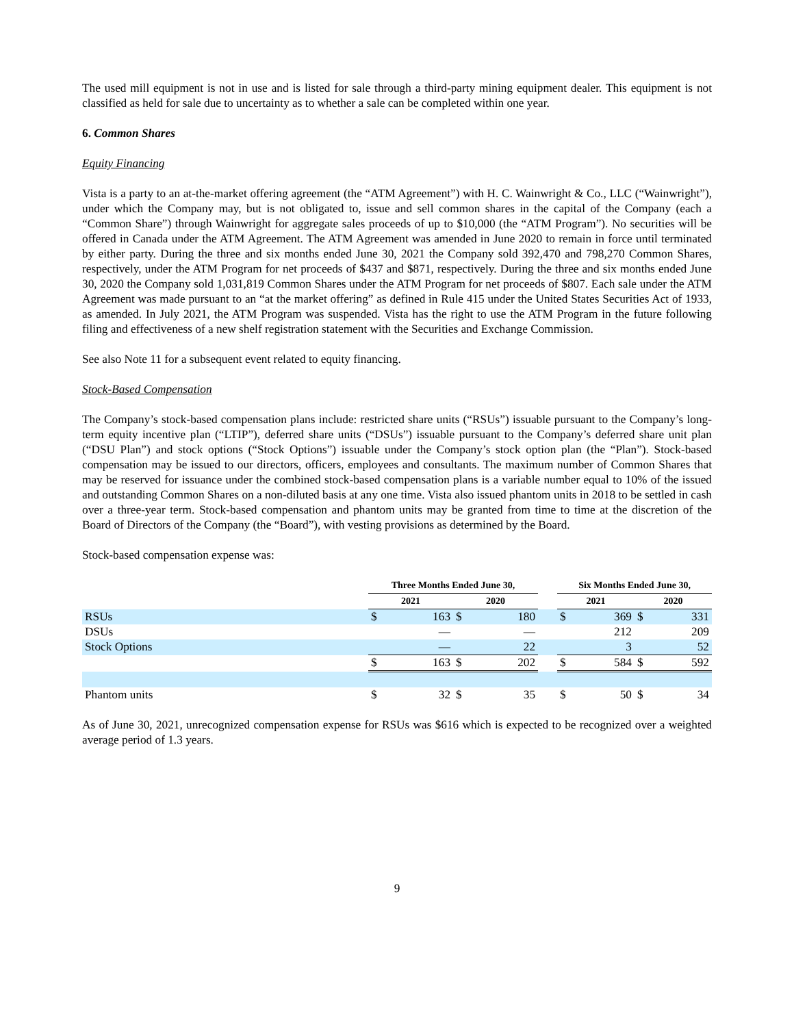The used mill equipment is not in use and is listed for sale through a third-party mining equipment dealer. This equipment is not classified as held for sale due to uncertainty as to whether a sale can be completed within one year.
6. Common Shares
Equity Financing
Vista is a party to an at-the-market offering agreement (the “ATM Agreement”) with H. C. Wainwright & Co., LLC (“Wainwright”), under which the Company may, but is not obligated to, issue and sell common shares in the capital of the Company (each a “Common Share”) through Wainwright for aggregate sales proceeds of up to $10,000 (the “ATM Program”). No securities will be offered in Canada under the ATM Agreement. The ATM Agreement was amended in June 2020 to remain in force until terminated by either party. During the three and six months ended June 30, 2021 the Company sold 392,470 and 798,270 Common Shares, respectively, under the ATM Program for net proceeds of $437 and $871, respectively. During the three and six months ended June 30, 2020 the Company sold 1,031,819 Common Shares under the ATM Program for net proceeds of $807. Each sale under the ATM Agreement was made pursuant to an “at the market offering” as defined in Rule 415 under the United States Securities Act of 1933, as amended. In July 2021, the ATM Program was suspended. Vista has the right to use the ATM Program in the future following filing and effectiveness of a new shelf registration statement with the Securities and Exchange Commission.
See also Note 11 for a subsequent event related to equity financing.
Stock-Based Compensation
The Company’s stock-based compensation plans include: restricted share units (“RSUs”) issuable pursuant to the Company’s long-term equity incentive plan (“LTIP”), deferred share units (“DSUs”) issuable pursuant to the Company’s deferred share unit plan (“DSU Plan”) and stock options (“Stock Options”) issuable under the Company’s stock option plan (the “Plan”). Stock-based compensation may be issued to our directors, officers, employees and consultants. The maximum number of Common Shares that may be reserved for issuance under the combined stock-based compensation plans is a variable number equal to 10% of the issued and outstanding Common Shares on a non-diluted basis at any one time. Vista also issued phantom units in 2018 to be settled in cash over a three-year term. Stock-based compensation and phantom units may be granted from time to time at the discretion of the Board of Directors of the Company (the “Board”), with vesting provisions as determined by the Board.
Stock-based compensation expense was:
| | Three Months Ended June 30, | | | | | Six Months Ended June 30, | | | |
| --- | --- | --- | --- | --- | --- | --- | --- | --- | --- |
| | 2021 | | 2020 | | | 2021 | | 2020 | |
| RSUs | $ | 163 | $ | 180 | | $ | 369 | $ | 331 |
| DSUs | | — | | — | | | 212 | | 209 |
| Stock Options | | — | | 22 | | | 3 | | 52 |
| | $ | 163 | $ | 202 | | $ | 584 | $ | 592 |
| Phantom units | $ | 32 | $ | 35 | | $ | 50 | $ | 34 |
As of June 30, 2021, unrecognized compensation expense for RSUs was $616 which is expected to be recognized over a weighted average period of 1.3 years.
9